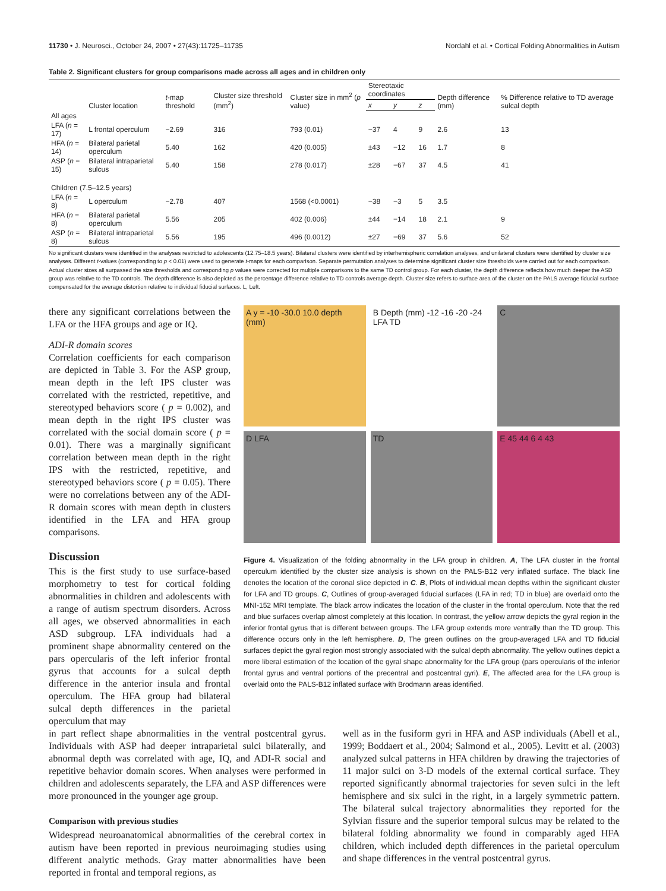11730 • J. Neurosci., October 24, 2007 • 27(43):11725–11735 Nordahl et al. • Cortical Folding Abnormalities in Autism
Table 2. Significant clusters for group comparisons made across all ages and in children only
| | Cluster location | t -map threshold | Cluster size threshold (mm<sup>2</sup>) | Cluster size in mm<sup>2</sup> ( p value) | Stereotaxic coordinates | | | Depth difference (mm) | % Difference relative to TD average sulcal depth |
| --- | --- | --- | --- | --- | --- | --- | --- | --- | --- |
| | | | | | x | y | z | | |
| All ages | | | | | | | | | |
| LFA ( n = 17) | L frontal operculum | −2.69 | 316 | 793 (0.01) | −37 | 4 | 9 | 2.6 | 13 |
| HFA ( n = 14) | Bilateral parietal operculum | 5.40 | 162 | 420 (0.005) | ±43 | −12 | 16 | 1.7 | 8 |
| ASP ( n = 15) | Bilateral intraparietal sulcus | 5.40 | 158 | 278 (0.017) | ±28 | −67 | 37 | 4.5 | 41 |
| Children (7.5–12.5 years) | | | | | | | | | |
| LFA ( n = 8) | L operculum | −2.78 | 407 | 1568 (<0.0001) | −38 | −3 | 5 | 3.5 | |
| HFA ( n = 8) | Bilateral parietal operculum | 5.56 | 205 | 402 (0.006) | ±44 | −14 | 18 | 2.1 | 9 |
| ASP ( n = 8) | Bilateral intraparietal sulcus | 5.56 | 195 | 496 (0.0012) | ±27 | −69 | 37 | 5.6 | 52 |
No significant clusters were identified in the analyses restricted to adolescents (12.75–18.5 years). Bilateral clusters were identified by interhemispheric correlation analyses, and unilateral clusters were identified by cluster size analyses. Different t-values (corresponding to p < 0.01) were used to generate t-maps for each comparison. Separate permutation analyses to determine significant cluster size thresholds were carried out for each comparison. Actual cluster sizes all surpassed the size thresholds and corresponding p values were corrected for multiple comparisons to the same TD control group. For each cluster, the depth difference reflects how much deeper the ASD group was relative to the TD controls. The depth difference is also depicted as the percentage difference relative to TD controls average depth. Cluster size refers to surface area of the cluster on the PALS average fiducial surface compensated for the average distortion relative to individual fiducial surfaces. L, Left.
there any significant correlations between the LFA or the HFA groups and age or IQ.
ADI-R domain scores
Correlation coefficients for each comparison are depicted in Table 3. For the ASP group, mean depth in the left IPS cluster was correlated with the restricted, repetitive, and stereotyped behaviors score ( p = 0.002), and mean depth in the right IPS cluster was correlated with the social domain score ( p = 0.01). There was a marginally significant correlation between mean depth in the right IPS with the restricted, repetitive, and stereotyped behaviors score ( p = 0.05). There were no correlations between any of the ADI-R domain scores with mean depth in clusters identified in the LFA and HFA group comparisons.
Discussion
This is the first study to use surface-based morphometry to test for cortical folding abnormalities in children and adolescents with a range of autism spectrum disorders. Across all ages, we observed abnormalities in each ASD subgroup. LFA individuals had a prominent shape abnormality centered on the pars opercularis of the left inferior frontal gyrus that accounts for a sulcal depth difference in the anterior insula and frontal operculum. The HFA group had bilateral sulcal depth differences in the parietal operculum that may
A y = -10 -30.0 10.0 depth (mm)
B Depth (mm) -12 -16 -20 -24 LFA TD
C
D LFA
TD
E 45 44 6 4 43
Figure 4. Visualization of the folding abnormality in the LFA group in children. A, The LFA cluster in the frontal operculum identified by the cluster size analysis is shown on the PALS-B12 very inflated surface. The black line denotes the location of the coronal slice depicted in C. B, Plots of individual mean depths within the significant cluster for LFA and TD groups. C, Outlines of group-averaged fiducial surfaces (LFA in red; TD in blue) are overlaid onto the MNI-152 MRI template. The black arrow indicates the location of the cluster in the frontal operculum. Note that the red and blue surfaces overlap almost completely at this location. In contrast, the yellow arrow depicts the gyral region in the inferior frontal gyrus that is different between groups. The LFA group extends more ventrally than the TD group. This difference occurs only in the left hemisphere. D, The green outlines on the group-averaged LFA and TD fiducial surfaces depict the gyral region most strongly associated with the sulcal depth abnormality. The yellow outlines depict a more liberal estimation of the location of the gyral shape abnormality for the LFA group (pars opercularis of the inferior frontal gyrus and ventral portions of the precentral and postcentral gyri). E, The affected area for the LFA group is overlaid onto the PALS-B12 inflated surface with Brodmann areas identified.
in part reflect shape abnormalities in the ventral postcentral gyrus. Individuals with ASP had deeper intraparietal sulci bilaterally, and abnormal depth was correlated with age, IQ, and ADI-R social and repetitive behavior domain scores. When analyses were performed in children and adolescents separately, the LFA and ASP differences were more pronounced in the younger age group.
Comparison with previous studies
Widespread neuroanatomical abnormalities of the cerebral cortex in autism have been reported in previous neuroimaging studies using different analytic methods. Gray matter abnormalities have been reported in frontal and temporal regions, as
well as in the fusiform gyri in HFA and ASP individuals (Abell et al., 1999; Boddaert et al., 2004; Salmond et al., 2005). Levitt et al. (2003) analyzed sulcal patterns in HFA children by drawing the trajectories of 11 major sulci on 3-D models of the external cortical surface. They reported significantly abnormal trajectories for seven sulci in the left hemisphere and six sulci in the right, in a largely symmetric pattern. The bilateral sulcal trajectory abnormalities they reported for the Sylvian fissure and the superior temporal sulcus may be related to the bilateral folding abnormality we found in comparably aged HFA children, which included depth differences in the parietal operculum and shape differences in the ventral postcentral gyrus.